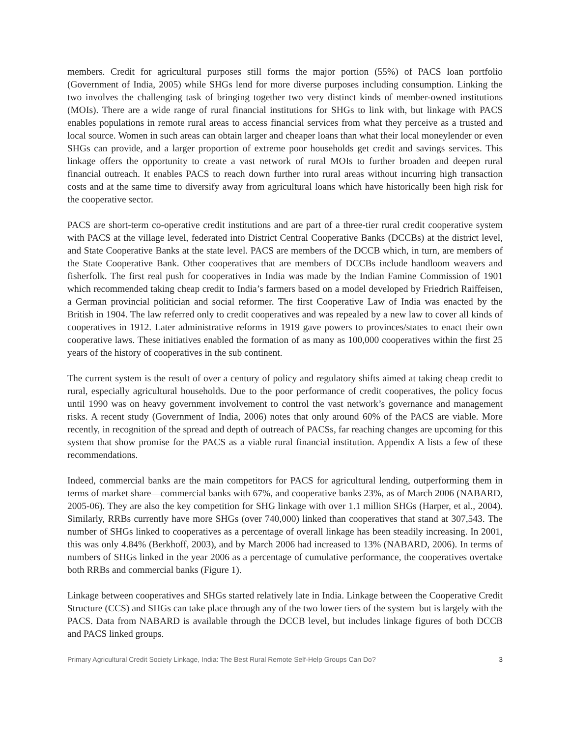members. Credit for agricultural purposes still forms the major portion (55%) of PACS loan portfolio (Government of India, 2005) while SHGs lend for more diverse purposes including consumption. Linking the two involves the challenging task of bringing together two very distinct kinds of member-owned institutions (MOIs). There are a wide range of rural financial institutions for SHGs to link with, but linkage with PACS enables populations in remote rural areas to access financial services from what they perceive as a trusted and local source. Women in such areas can obtain larger and cheaper loans than what their local moneylender or even SHGs can provide, and a larger proportion of extreme poor households get credit and savings services. This linkage offers the opportunity to create a vast network of rural MOIs to further broaden and deepen rural financial outreach. It enables PACS to reach down further into rural areas without incurring high transaction costs and at the same time to diversify away from agricultural loans which have historically been high risk for the cooperative sector.
PACS are short-term co-operative credit institutions and are part of a three-tier rural credit cooperative system with PACS at the village level, federated into District Central Cooperative Banks (DCCBs) at the district level, and State Cooperative Banks at the state level. PACS are members of the DCCB which, in turn, are members of the State Cooperative Bank. Other cooperatives that are members of DCCBs include handloom weavers and fisherfolk. The first real push for cooperatives in India was made by the Indian Famine Commission of 1901 which recommended taking cheap credit to India’s farmers based on a model developed by Friedrich Raiffeisen, a German provincial politician and social reformer. The first Cooperative Law of India was enacted by the British in 1904. The law referred only to credit cooperatives and was repealed by a new law to cover all kinds of cooperatives in 1912. Later administrative reforms in 1919 gave powers to provinces/states to enact their own cooperative laws. These initiatives enabled the formation of as many as 100,000 cooperatives within the first 25 years of the history of cooperatives in the sub continent.
The current system is the result of over a century of policy and regulatory shifts aimed at taking cheap credit to rural, especially agricultural households. Due to the poor performance of credit cooperatives, the policy focus until 1990 was on heavy government involvement to control the vast network’s governance and management risks. A recent study (Government of India, 2006) notes that only around 60% of the PACS are viable. More recently, in recognition of the spread and depth of outreach of PACSs, far reaching changes are upcoming for this system that show promise for the PACS as a viable rural financial institution. Appendix A lists a few of these recommendations.
Indeed, commercial banks are the main competitors for PACS for agricultural lending, outperforming them in terms of market share—commercial banks with 67%, and cooperative banks 23%, as of March 2006 (NABARD, 2005-06). They are also the key competition for SHG linkage with over 1.1 million SHGs (Harper, et al., 2004). Similarly, RRBs currently have more SHGs (over 740,000) linked than cooperatives that stand at 307,543. The number of SHGs linked to cooperatives as a percentage of overall linkage has been steadily increasing. In 2001, this was only 4.84% (Berkhoff, 2003), and by March 2006 had increased to 13% (NABARD, 2006). In terms of numbers of SHGs linked in the year 2006 as a percentage of cumulative performance, the cooperatives overtake both RRBs and commercial banks (Figure 1).
Linkage between cooperatives and SHGs started relatively late in India. Linkage between the Cooperative Credit Structure (CCS) and SHGs can take place through any of the two lower tiers of the system–but is largely with the PACS. Data from NABARD is available through the DCCB level, but includes linkage figures of both DCCB and PACS linked groups.
Primary Agricultural Credit Society Linkage, India: The Best Rural Remote Self-Help Groups Can Do? 3